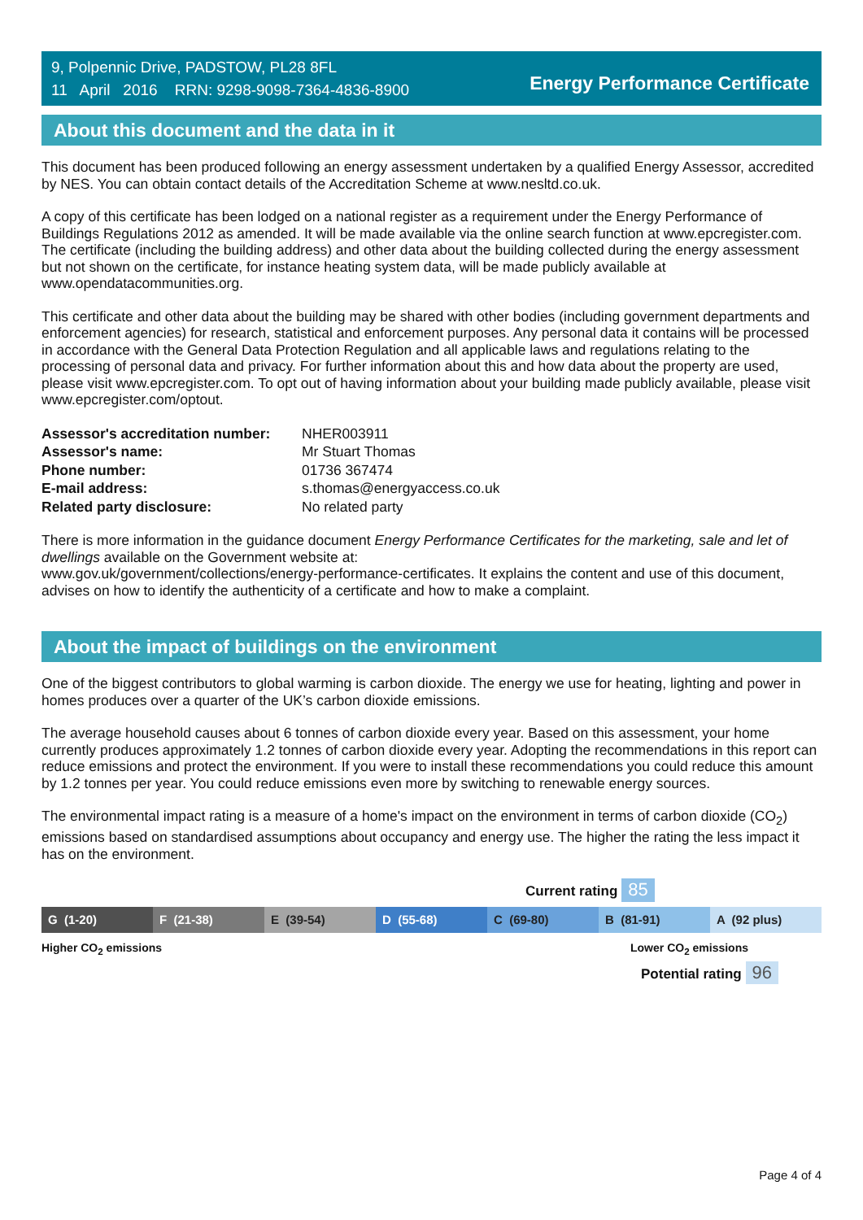9, Polpennic Drive, PADSTOW, PL28 8FL
11 April 2016 RRN: 9298-9098-7364-4836-8900
Energy Performance Certificate
About this document and the data in it
This document has been produced following an energy assessment undertaken by a qualified Energy Assessor, accredited by NES. You can obtain contact details of the Accreditation Scheme at www.nesltd.co.uk.
A copy of this certificate has been lodged on a national register as a requirement under the Energy Performance of Buildings Regulations 2012 as amended. It will be made available via the online search function at www.epcregister.com. The certificate (including the building address) and other data about the building collected during the energy assessment but not shown on the certificate, for instance heating system data, will be made publicly available at www.opendatacommunities.org.
This certificate and other data about the building may be shared with other bodies (including government departments and enforcement agencies) for research, statistical and enforcement purposes. Any personal data it contains will be processed in accordance with the General Data Protection Regulation and all applicable laws and regulations relating to the processing of personal data and privacy. For further information about this and how data about the property are used, please visit www.epcregister.com. To opt out of having information about your building made publicly available, please visit www.epcregister.com/optout.
| Assessor's accreditation number: | NHER003911 |
| Assessor's name: | Mr Stuart Thomas |
| Phone number: | 01736 367474 |
| E-mail address: | s.thomas@energyaccess.co.uk |
| Related party disclosure: | No related party |
There is more information in the guidance document Energy Performance Certificates for the marketing, sale and let of dwellings available on the Government website at:
www.gov.uk/government/collections/energy-performance-certificates. It explains the content and use of this document, advises on how to identify the authenticity of a certificate and how to make a complaint.
About the impact of buildings on the environment
One of the biggest contributors to global warming is carbon dioxide. The energy we use for heating, lighting and power in homes produces over a quarter of the UK’s carbon dioxide emissions.
The average household causes about 6 tonnes of carbon dioxide every year. Based on this assessment, your home currently produces approximately 1.2 tonnes of carbon dioxide every year. Adopting the recommendations in this report can reduce emissions and protect the environment. If you were to install these recommendations you could reduce this amount by 1.2 tonnes per year. You could reduce emissions even more by switching to renewable energy sources.
The environmental impact rating is a measure of a home's impact on the environment in terms of carbon dioxide (CO<sub>2</sub>) emissions based on standardised assumptions about occupancy and energy use. The higher the rating the less impact it has on the environment.
Current rating 85
G (1-20) F (21-38) E (39-54) D (55-68) C (69-80) B (81-91) A (92 plus)
Higher CO<sub>2</sub> emissions Lower CO<sub>2</sub> emissions
Potential rating 96
Page 4 of 4